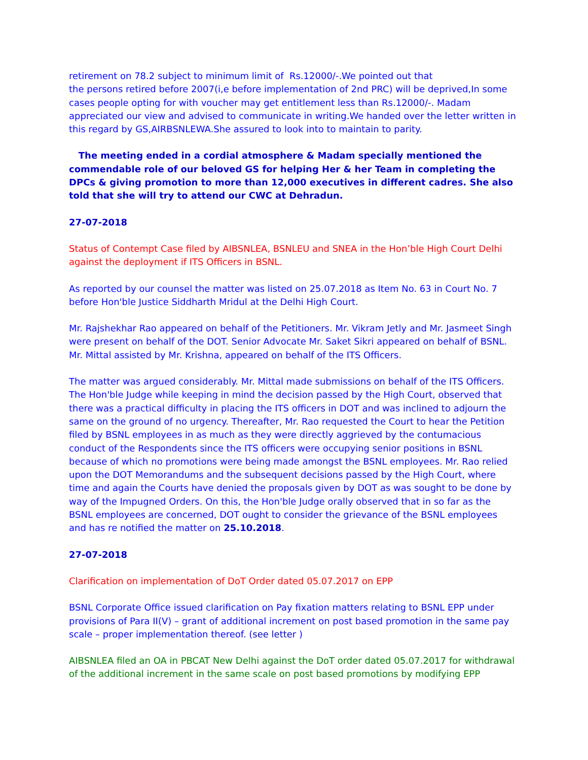retirement on 78.2 subject to minimum limit of Rs.12000/-.We pointed out that
the persons retired before 2007(i,e before implementation of 2nd PRC) will be deprived,In some cases people opting for with voucher may get entitlement less than Rs.12000/-. Madam appreciated our view and advised to communicate in writing.We handed over the letter written in this regard by GS,AIRBSNLEWA.She assured to look into to maintain to parity.
The meeting ended in a cordial atmosphere & Madam specially mentioned the commendable role of our beloved GS for helping Her & her Team in completing the DPCs & giving promotion to more than 12,000 executives in different cadres. She also told that she will try to attend our CWC at Dehradun.
27-07-2018
Status of Contempt Case filed by AIBSNLEA, BSNLEU and SNEA in the Hon’ble High Court Delhi against the deployment if ITS Officers in BSNL.
As reported by our counsel the matter was listed on 25.07.2018 as Item No. 63 in Court No. 7 before Hon'ble Justice Siddharth Mridul at the Delhi High Court.
Mr. Rajshekhar Rao appeared on behalf of the Petitioners. Mr. Vikram Jetly and Mr. Jasmeet Singh were present on behalf of the DOT. Senior Advocate Mr. Saket Sikri appeared on behalf of BSNL. Mr. Mittal assisted by Mr. Krishna, appeared on behalf of the ITS Officers.
The matter was argued considerably. Mr. Mittal made submissions on behalf of the ITS Officers. The Hon'ble Judge while keeping in mind the decision passed by the High Court, observed that there was a practical difficulty in placing the ITS officers in DOT and was inclined to adjourn the same on the ground of no urgency. Thereafter, Mr. Rao requested the Court to hear the Petition filed by BSNL employees in as much as they were directly aggrieved by the contumacious conduct of the Respondents since the ITS officers were occupying senior positions in BSNL because of which no promotions were being made amongst the BSNL employees. Mr. Rao relied upon the DOT Memorandums and the subsequent decisions passed by the High Court, where time and again the Courts have denied the proposals given by DOT as was sought to be done by way of the Impugned Orders. On this, the Hon'ble Judge orally observed that in so far as the BSNL employees are concerned, DOT ought to consider the grievance of the BSNL employees and has re notified the matter on 25.10.2018.
27-07-2018
Clarification on implementation of DoT Order dated 05.07.2017 on EPP
BSNL Corporate Office issued clarification on Pay fixation matters relating to BSNL EPP under provisions of Para II(V) – grant of additional increment on post based promotion in the same pay scale – proper implementation thereof. (see letter )
AIBSNLEA filed an OA in PBCAT New Delhi against the DoT order dated 05.07.2017 for withdrawal of the additional increment in the same scale on post based promotions by modifying EPP